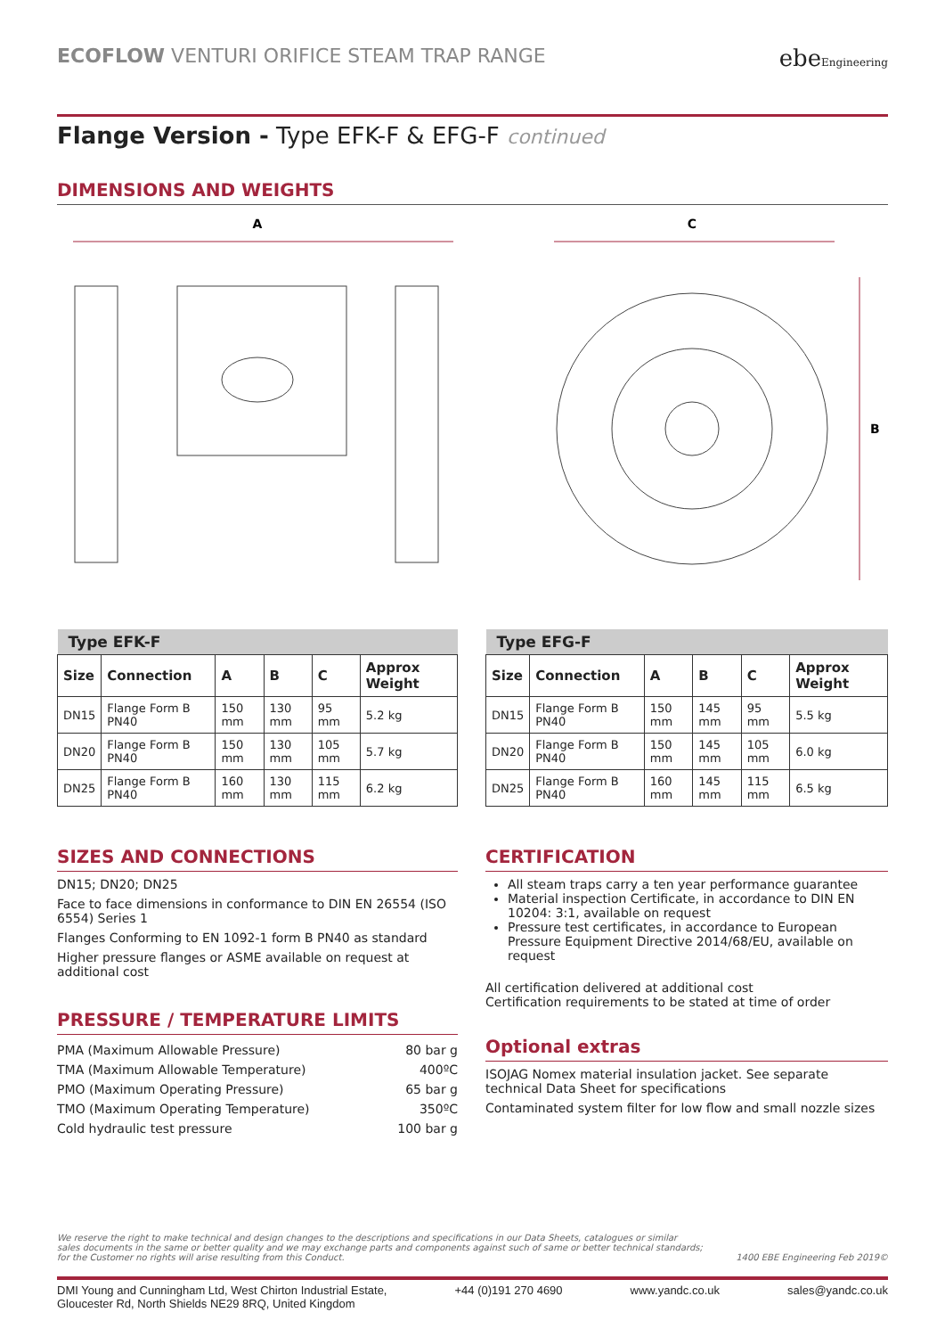ECOFLOW VENTURI ORIFICE STEAM TRAP RANGE
ebeEngineering
Flange Version - Type EFK-F & EFG-F continued
DIMENSIONS AND WEIGHTS
A
C
B
| Type EFK-F | | | | | |
| Size | Connection | A | B | C | Approx Weight |
| DN15 | Flange Form B PN40 | 150 mm | 130 mm | 95 mm | 5.2 kg |
| DN20 | Flange Form B PN40 | 150 mm | 130 mm | 105 mm | 5.7 kg |
| DN25 | Flange Form B PN40 | 160 mm | 130 mm | 115 mm | 6.2 kg |
| Type EFG-F | | | | | |
| Size | Connection | A | B | C | Approx Weight |
| DN15 | Flange Form B PN40 | 150 mm | 145 mm | 95 mm | 5.5 kg |
| DN20 | Flange Form B PN40 | 150 mm | 145 mm | 105 mm | 6.0 kg |
| DN25 | Flange Form B PN40 | 160 mm | 145 mm | 115 mm | 6.5 kg |
SIZES AND CONNECTIONS
DN15; DN20; DN25
Face to face dimensions in conformance to DIN EN 26554 (ISO 6554) Series 1
Flanges Conforming to EN 1092-1 form B PN40 as standard
Higher pressure flanges or ASME available on request at additional cost
PRESSURE / TEMPERATURE LIMITS
| PMA (Maximum Allowable Pressure) | 80 bar g |
| TMA (Maximum Allowable Temperature) | 400ºC |
| PMO (Maximum Operating Pressure) | 65 bar g |
| TMO (Maximum Operating Temperature) | 350ºC |
| Cold hydraulic test pressure | 100 bar g |
CERTIFICATION
All steam traps carry a ten year performance guarantee
Material inspection Certificate, in accordance to DIN EN 10204: 3:1, available on request
Pressure test certificates, in accordance to European Pressure Equipment Directive 2014/68/EU, available on request
All certification delivered at additional cost
Certification requirements to be stated at time of order
Optional extras
ISOJAG Nomex material insulation jacket. See separate technical Data Sheet for specifications
Contaminated system filter for low flow and small nozzle sizes
We reserve the right to make technical and design changes to the descriptions and specifications in our Data Sheets, catalogues or similar
sales documents in the same or better quality and we may exchange parts and components against such of same or better technical standards;
for the Customer no rights will arise resulting from this Conduct.
1400 EBE Engineering Feb 2019©
DMI Young and Cunningham Ltd, West Chirton Industrial Estate,
Gloucester Rd, North Shields NE29 8RQ, United Kingdom
+44 (0)191 270 4690 www.yandc.co.uk sales@yandc.co.uk